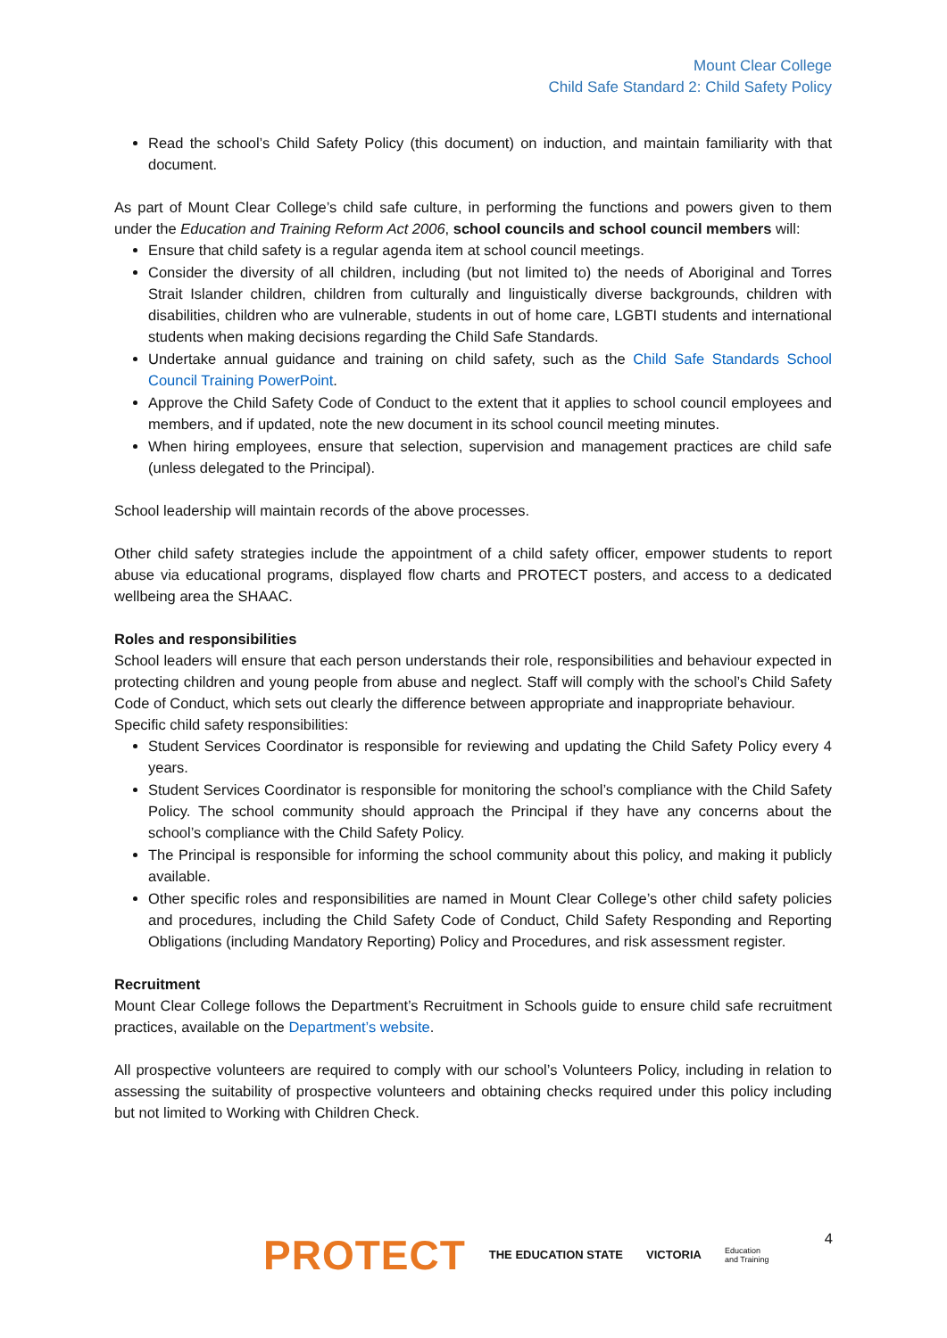Mount Clear College
Child Safe Standard 2: Child Safety Policy
Read the school’s Child Safety Policy (this document) on induction, and maintain familiarity with that document.
As part of Mount Clear College’s child safe culture, in performing the functions and powers given to them under the Education and Training Reform Act 2006, school councils and school council members will:
Ensure that child safety is a regular agenda item at school council meetings.
Consider the diversity of all children, including (but not limited to) the needs of Aboriginal and Torres Strait Islander children, children from culturally and linguistically diverse backgrounds, children with disabilities, children who are vulnerable, students in out of home care, LGBTI students and international students when making decisions regarding the Child Safe Standards.
Undertake annual guidance and training on child safety, such as the Child Safe Standards School Council Training PowerPoint.
Approve the Child Safety Code of Conduct to the extent that it applies to school council employees and members, and if updated, note the new document in its school council meeting minutes.
When hiring employees, ensure that selection, supervision and management practices are child safe (unless delegated to the Principal).
School leadership will maintain records of the above processes.
Other child safety strategies include the appointment of a child safety officer, empower students to report abuse via educational programs, displayed flow charts and PROTECT posters, and access to a dedicated wellbeing area the SHAAC.
Roles and responsibilities
School leaders will ensure that each person understands their role, responsibilities and behaviour expected in protecting children and young people from abuse and neglect. Staff will comply with the school’s Child Safety Code of Conduct, which sets out clearly the difference between appropriate and inappropriate behaviour.
Specific child safety responsibilities:
Student Services Coordinator is responsible for reviewing and updating the Child Safety Policy every 4 years.
Student Services Coordinator is responsible for monitoring the school’s compliance with the Child Safety Policy. The school community should approach the Principal if they have any concerns about the school’s compliance with the Child Safety Policy.
The Principal is responsible for informing the school community about this policy, and making it publicly available.
Other specific roles and responsibilities are named in Mount Clear College’s other child safety policies and procedures, including the Child Safety Code of Conduct, Child Safety Responding and Reporting Obligations (including Mandatory Reporting) Policy and Procedures, and risk assessment register.
Recruitment
Mount Clear College follows the Department’s Recruitment in Schools guide to ensure child safe recruitment practices, available on the Department’s website.
All prospective volunteers are required to comply with our school’s Volunteers Policy, including in relation to assessing the suitability of prospective volunteers and obtaining checks required under this policy including but not limited to Working with Children Check.
4
PROTECT THE EDUCATION STATE VICTORIA Education
and Training